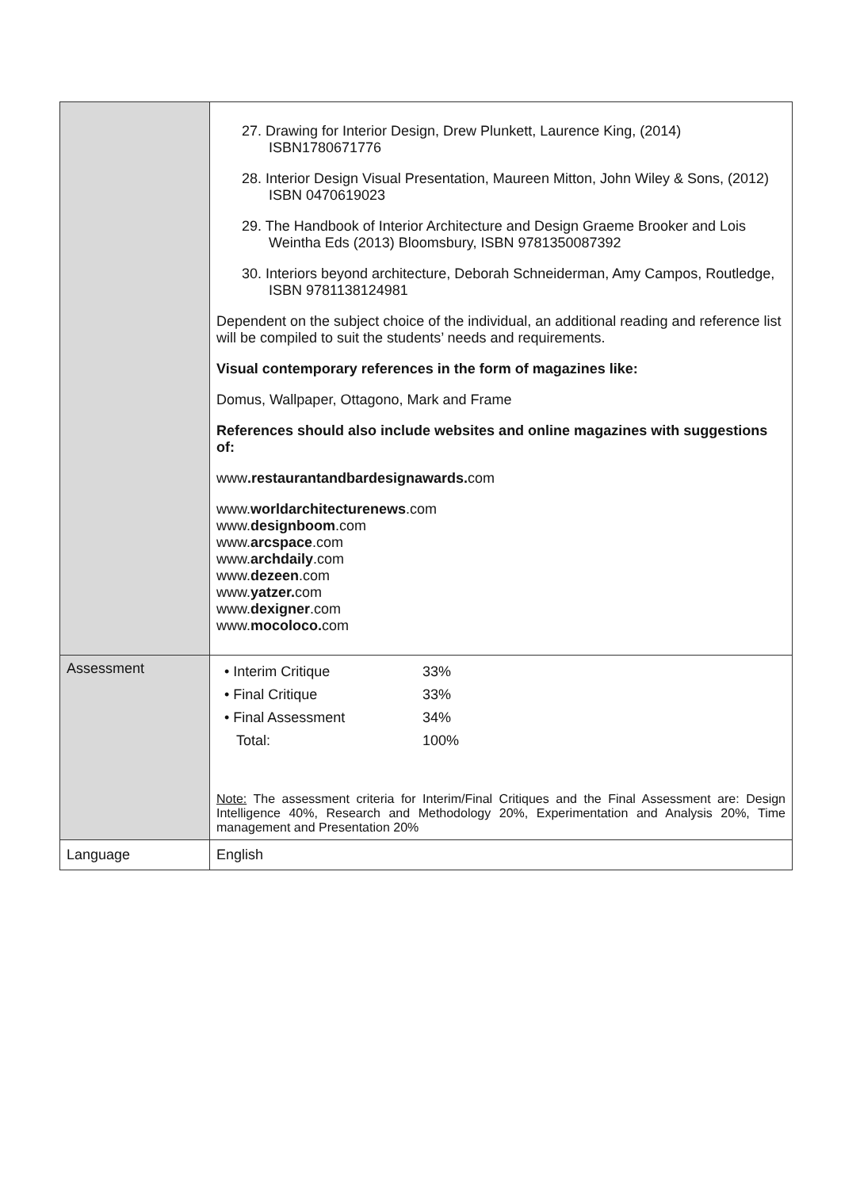| | 27. Drawing for Interior Design, Drew Plunkett, Laurence King, (2014) ISBN1780671776 28. Interior Design Visual Presentation, Maureen Mitton, John Wiley & Sons, (2012) ISBN 0470619023 29. The Handbook of Interior Architecture and Design Graeme Brooker and Lois Weintha Eds (2013) Bloomsbury, ISBN 9781350087392 30. Interiors beyond architecture, Deborah Schneiderman, Amy Campos, Routledge, ISBN 9781138124981 Dependent on the subject choice of the individual, an additional reading and reference list will be compiled to suit the students’ needs and requirements. Visual contemporary references in the form of magazines like: Domus, Wallpaper, Ottagono, Mark and Frame References should also include websites and online magazines with suggestions of: www .restaurantandbardesignawards. com www. worldarchitecturenews .com www. designboom .com www. arcspace .com www. archdaily .com www. dezeen .com www. yatzer. com www. dexigner .com www. mocoloco. com |
| Assessment | / • Interim Critique / 33% / / • Final Critique / 33% / / • Final Assessment / 34% / / Total: / 100% / Note: The assessment criteria for Interim/Final Critiques and the Final Assessment are: Design Intelligence 40%, Research and Methodology 20%, Experimentation and Analysis 20%, Time management and Presentation 20% |
| Language | English |